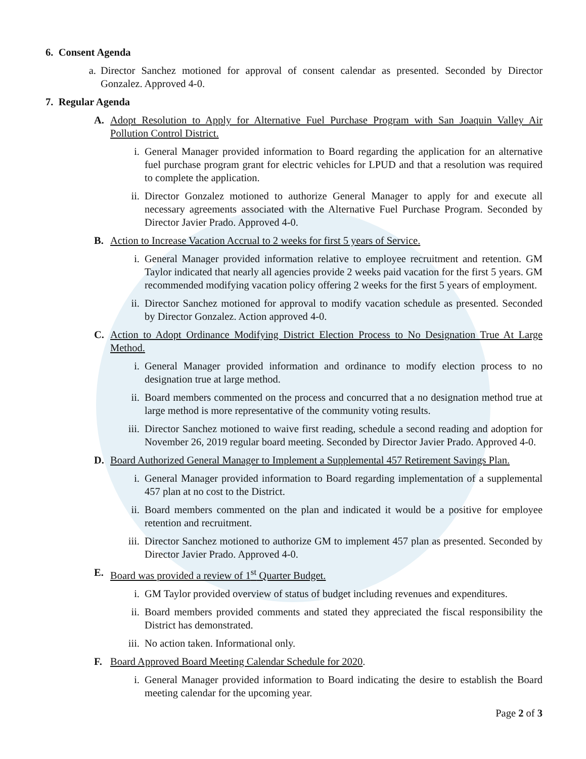6. Consent Agenda
a. Director Sanchez motioned for approval of consent calendar as presented. Seconded by Director Gonzalez. Approved 4-0.
7. Regular Agenda
A. Adopt Resolution to Apply for Alternative Fuel Purchase Program with San Joaquin Valley Air Pollution Control District.
i. General Manager provided information to Board regarding the application for an alternative fuel purchase program grant for electric vehicles for LPUD and that a resolution was required to complete the application.
ii. Director Gonzalez motioned to authorize General Manager to apply for and execute all necessary agreements associated with the Alternative Fuel Purchase Program. Seconded by Director Javier Prado. Approved 4-0.
B. Action to Increase Vacation Accrual to 2 weeks for first 5 years of Service.
i. General Manager provided information relative to employee recruitment and retention. GM Taylor indicated that nearly all agencies provide 2 weeks paid vacation for the first 5 years. GM recommended modifying vacation policy offering 2 weeks for the first 5 years of employment.
ii. Director Sanchez motioned for approval to modify vacation schedule as presented. Seconded by Director Gonzalez. Action approved 4-0.
C. Action to Adopt Ordinance Modifying District Election Process to No Designation True At Large Method.
i. General Manager provided information and ordinance to modify election process to no designation true at large method.
ii. Board members commented on the process and concurred that a no designation method true at large method is more representative of the community voting results.
iii. Director Sanchez motioned to waive first reading, schedule a second reading and adoption for November 26, 2019 regular board meeting. Seconded by Director Javier Prado. Approved 4-0.
D. Board Authorized General Manager to Implement a Supplemental 457 Retirement Savings Plan.
i. General Manager provided information to Board regarding implementation of a supplemental 457 plan at no cost to the District.
ii. Board members commented on the plan and indicated it would be a positive for employee retention and recruitment.
iii. Director Sanchez motioned to authorize GM to implement 457 plan as presented. Seconded by Director Javier Prado. Approved 4-0.
E. Board was provided a review of 1<sup>st</sup> Quarter Budget.
i. GM Taylor provided overview of status of budget including revenues and expenditures.
ii. Board members provided comments and stated they appreciated the fiscal responsibility the District has demonstrated.
iii. No action taken. Informational only.
F. Board Approved Board Meeting Calendar Schedule for 2020.
i. General Manager provided information to Board indicating the desire to establish the Board meeting calendar for the upcoming year.
Page 2 of 3